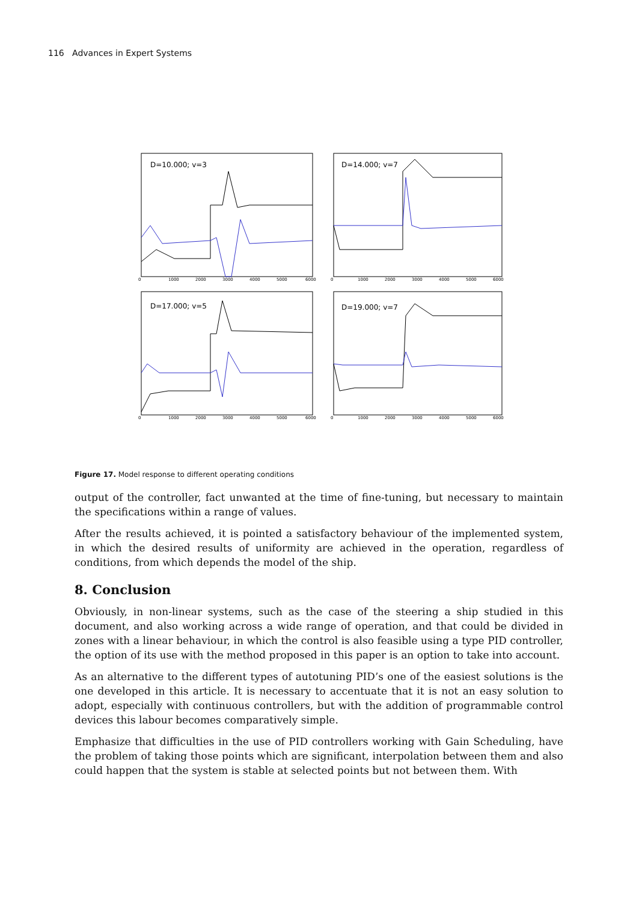116 Advances in Expert Systems
D=10.000; v=3
D=14.000; v=7
D=17.000; v=5
D=19.000; v=7
0
1000
2000
3000
4000
5000
6000
0
1000
2000
3000
4000
5000
6000
0
1000
2000
3000
4000
5000
6000
0
1000
2000
3000
4000
5000
6000
Figure 17. Model response to different operating conditions
output of the controller, fact unwanted at the time of fine-tuning, but necessary to maintain the specifications within a range of values.
After the results achieved, it is pointed a satisfactory behaviour of the implemented system, in which the desired results of uniformity are achieved in the operation, regardless of conditions, from which depends the model of the ship.
8. Conclusion
Obviously, in non-linear systems, such as the case of the steering a ship studied in this document, and also working across a wide range of operation, and that could be divided in zones with a linear behaviour, in which the control is also feasible using a type PID controller, the option of its use with the method proposed in this paper is an option to take into account.
As an alternative to the different types of autotuning PID’s one of the easiest solutions is the one developed in this article. It is necessary to accentuate that it is not an easy solution to adopt, especially with continuous controllers, but with the addition of programmable control devices this labour becomes comparatively simple.
Emphasize that difficulties in the use of PID controllers working with Gain Scheduling, have the problem of taking those points which are significant, interpolation between them and also could happen that the system is stable at selected points but not between them. With